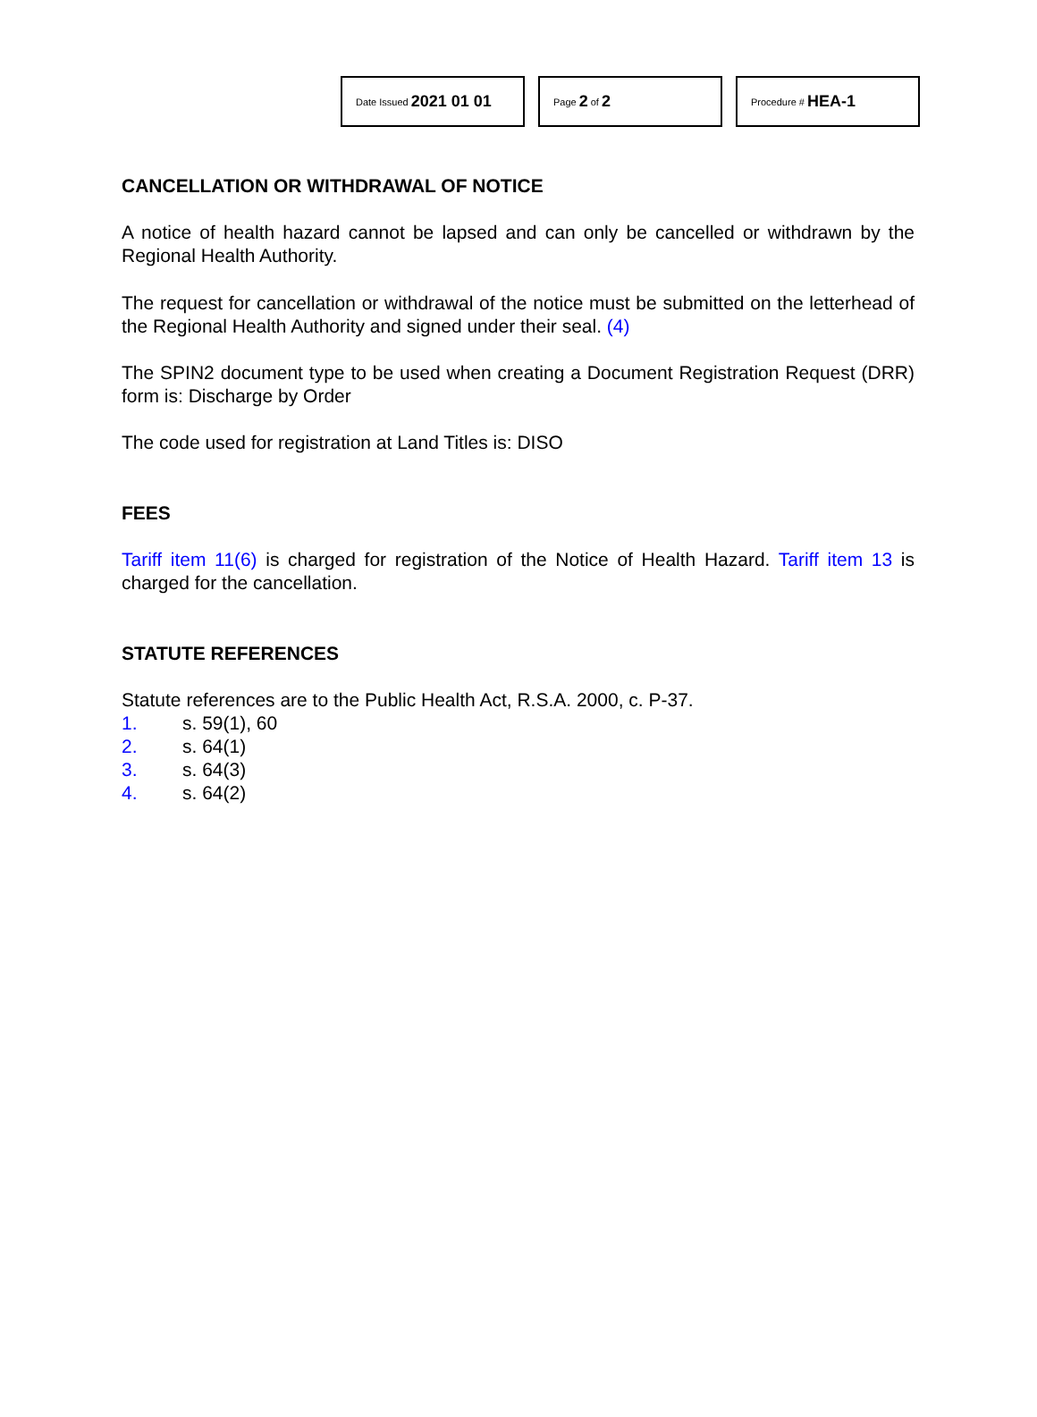Date Issued 2021 01 01
Page 2 of 2
Procedure # HEA-1
CANCELLATION OR WITHDRAWAL OF NOTICE
A notice of health hazard cannot be lapsed and can only be cancelled or withdrawn by the Regional Health Authority.
The request for cancellation or withdrawal of the notice must be submitted on the letterhead of the Regional Health Authority and signed under their seal. (4)
The SPIN2 document type to be used when creating a Document Registration Request (DRR) form is: Discharge by Order
The code used for registration at Land Titles is: DISO
FEES
Tariff item 11(6) is charged for registration of the Notice of Health Hazard. Tariff item 13 is charged for the cancellation.
STATUTE REFERENCES
Statute references are to the Public Health Act, R.S.A. 2000, c. P-37.
1. s. 59(1), 60
2. s. 64(1)
3. s. 64(3)
4. s. 64(2)